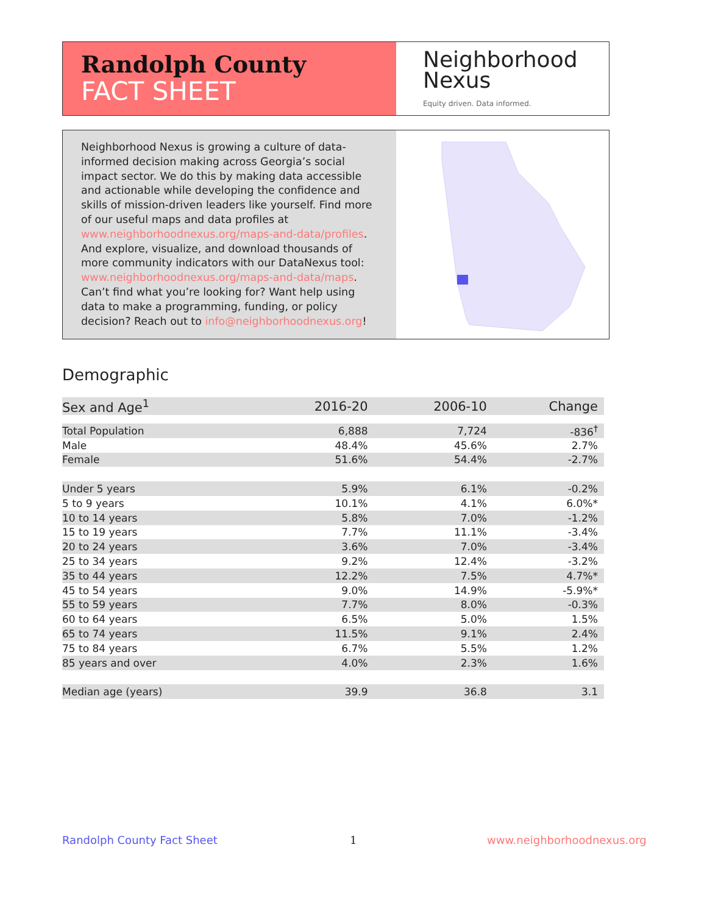Randolph County
FACT SHEET
Neighborhood
Nexus
Equity driven. Data informed.
Neighborhood Nexus is growing a culture of data-informed decision making across Georgia’s social impact sector. We do this by making data accessible and actionable while developing the confidence and skills of mission-driven leaders like yourself. Find more of our useful maps and data profiles at www.neighborhoodnexus.org/maps-and-data/profiles. And explore, visualize, and download thousands of more community indicators with our DataNexus tool: www.neighborhoodnexus.org/maps-and-data/maps. Can’t find what you’re looking for? Want help using data to make a programming, funding, or policy decision? Reach out to info@neighborhoodnexus.org!
Demographic
| Sex and Age<sup>1</sup> | 2016-20 | 2006-10 | Change |
| --- | --- | --- | --- |
| Total Population | 6,888 | 7,724 | -836<sup>†</sup> |
| Male | 48.4% | 45.6% | 2.7% |
| Female | 51.6% | 54.4% | -2.7% |
| Under 5 years | 5.9% | 6.1% | -0.2% |
| 5 to 9 years | 10.1% | 4.1% | 6.0%* |
| 10 to 14 years | 5.8% | 7.0% | -1.2% |
| 15 to 19 years | 7.7% | 11.1% | -3.4% |
| 20 to 24 years | 3.6% | 7.0% | -3.4% |
| 25 to 34 years | 9.2% | 12.4% | -3.2% |
| 35 to 44 years | 12.2% | 7.5% | 4.7%* |
| 45 to 54 years | 9.0% | 14.9% | -5.9%* |
| 55 to 59 years | 7.7% | 8.0% | -0.3% |
| 60 to 64 years | 6.5% | 5.0% | 1.5% |
| 65 to 74 years | 11.5% | 9.1% | 2.4% |
| 75 to 84 years | 6.7% | 5.5% | 1.2% |
| 85 years and over | 4.0% | 2.3% | 1.6% |
| Median age (years) | 39.9 | 36.8 | 3.1 |
Randolph County Fact Sheet 1 www.neighborhoodnexus.org